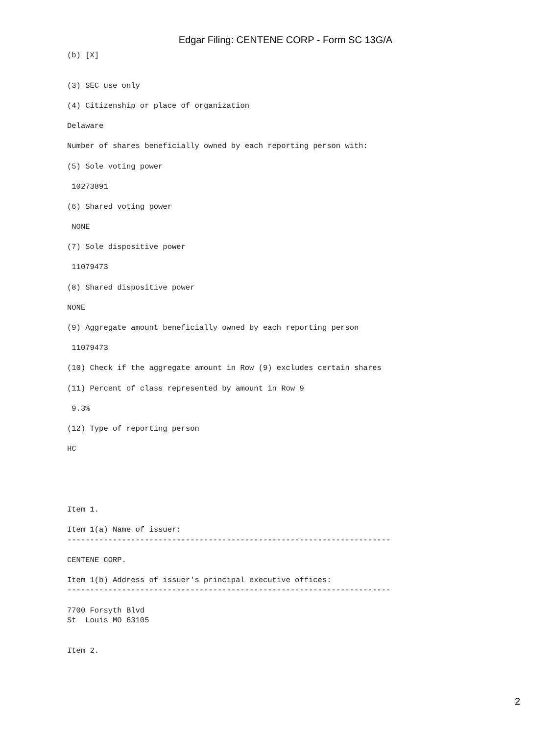Edgar Filing: CENTENE CORP - Form SC 13G/A
(b) [X]


(3) SEC use only

(4) Citizenship or place of organization

Delaware

Number of shares beneficially owned by each reporting person with:

(5) Sole voting power

 10273891

(6) Shared voting power

 NONE

(7) Sole dispositive power

 11079473

(8) Shared dispositive power

NONE

(9) Aggregate amount beneficially owned by each reporting person

 11079473

(10) Check if the aggregate amount in Row (9) excludes certain shares

(11) Percent of class represented by amount in Row 9

 9.3%

(12) Type of reporting person

HC





Item 1.

Item 1(a) Name of issuer:
-----------------------------------------------------------------------

CENTENE CORP.

Item 1(b) Address of issuer's principal executive offices:
-----------------------------------------------------------------------

7700 Forsyth Blvd
St  Louis MO 63105


Item 2.
2